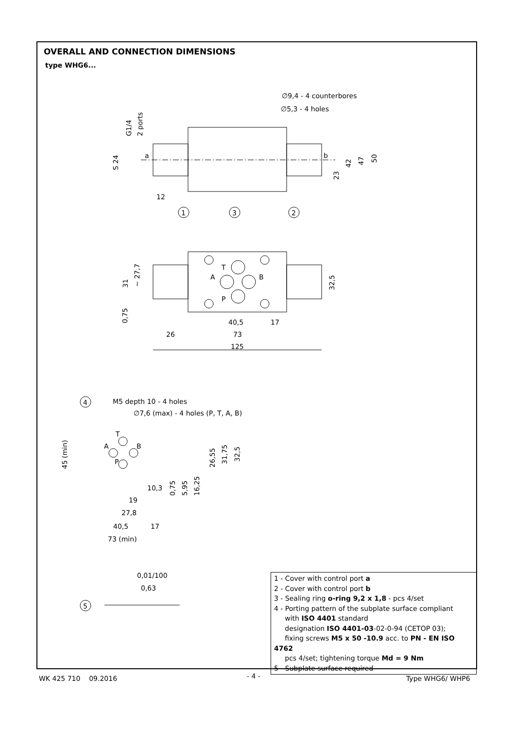OVERALL AND CONNECTION DIMENSIONS
type WHG6...
∅9,4 - 4 counterbores
∅5,3 - 4 holes
G1/4
2 ports
S 24
a
b
12
1
3
2
23
42
47
50
T
A
B
P
31
~ 27,7
0,75
32,5
40,5
17
26
73
125
4
M5 depth 10 - 4 holes
∅7,6 (max) - 4 holes (P, T, A, B)
45 (min)
T
A
B
P
26,55
31,75
32,5
0,75
5,95
16,25
10,3
19
27,8
40,5
17
73 (min)
0,01/100
0,63
5
1 - Cover with control port a
2 - Cover with control port b
3 - Sealing ring o-ring 9,2 x 1,8 - pcs 4/set
4 - Porting pattern of the subplate surface compliant
with ISO 4401 standard
designation ISO 4401-03-02-0-94 (CETOP 03);
fixing screws M5 x 50 -10.9 acc. to PN - EN ISO 4762
pcs 4/set; tightening torque Md = 9 Nm
5 - Subplate surface required
WK 425 710 09.2016 - 4 - Type WHG6/ WHP6